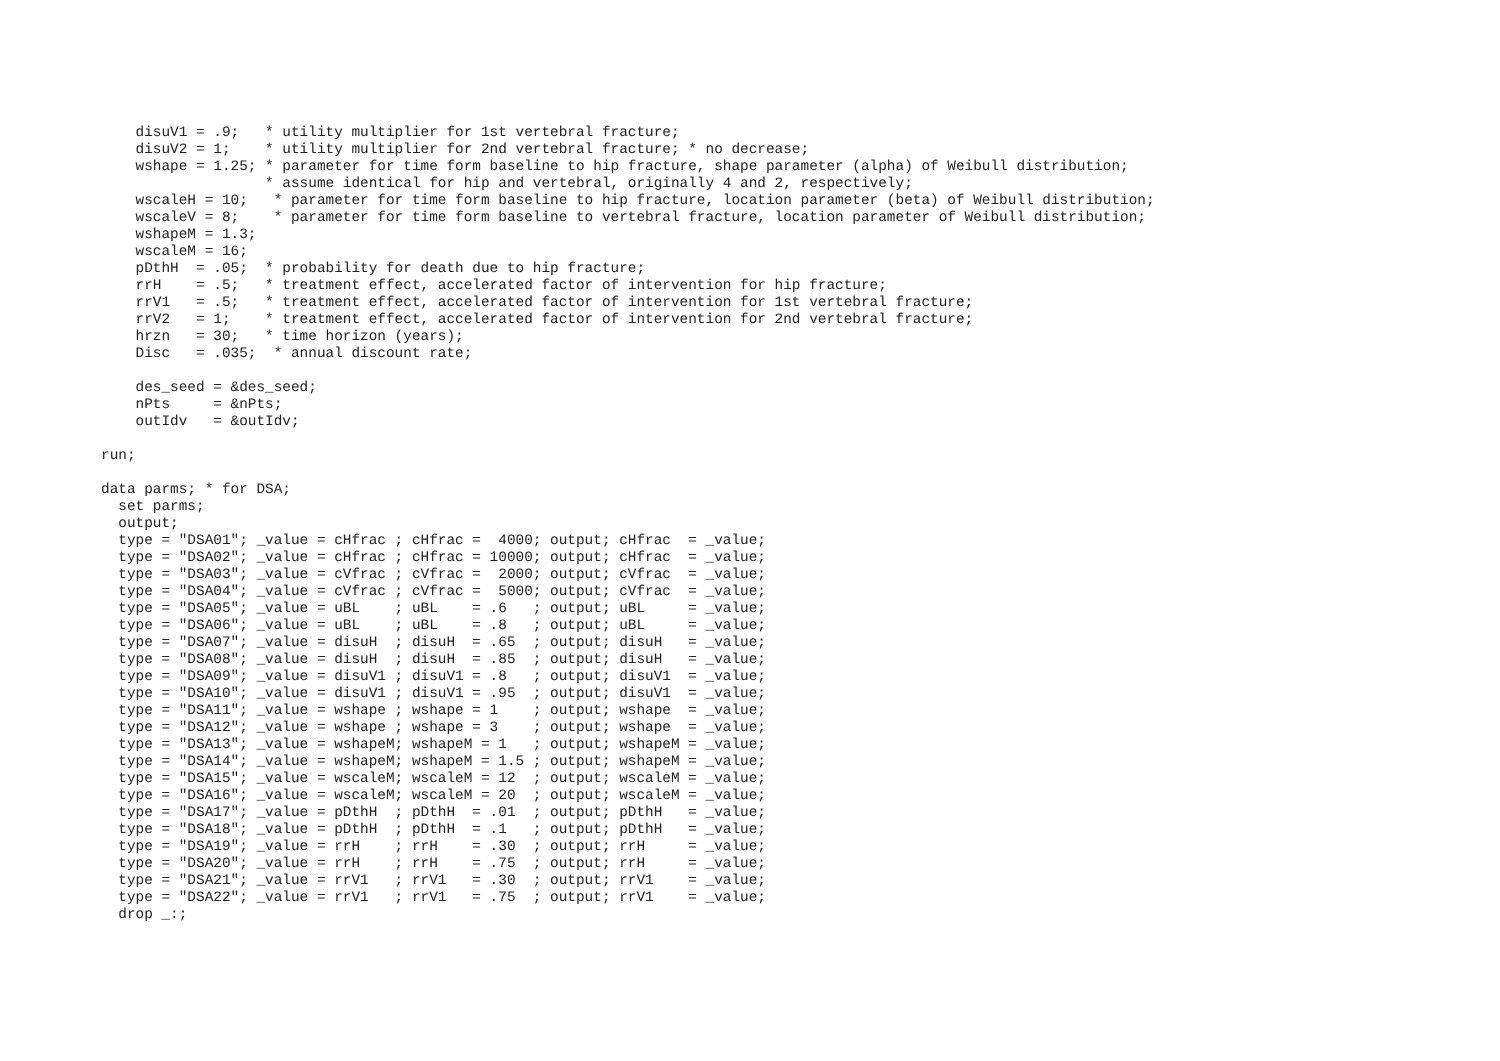disuV1 = .9;   * utility multiplier for 1st vertebral fracture;
    disuV2 = 1;    * utility multiplier for 2nd vertebral fracture; * no decrease;
    wshape = 1.25; * parameter for time form baseline to hip fracture, shape parameter (alpha) of Weibull distribution;
                   * assume identical for hip and vertebral, originally 4 and 2, respectively;
    wscaleH = 10;   * parameter for time form baseline to hip fracture, location parameter (beta) of Weibull distribution;
    wscaleV = 8;    * parameter for time form baseline to vertebral fracture, location parameter of Weibull distribution;
    wshapeM = 1.3;
    wscaleM = 16;
    pDthH  = .05;  * probability for death due to hip fracture;
    rrH    = .5;   * treatment effect, accelerated factor of intervention for hip fracture;
    rrV1   = .5;   * treatment effect, accelerated factor of intervention for 1st vertebral fracture;
    rrV2   = 1;    * treatment effect, accelerated factor of intervention for 2nd vertebral fracture;
    hrzn   = 30;   * time horizon (years);
    Disc   = .035;  * annual discount rate;

    des_seed = &des_seed;
    nPts     = &nPts;
    outIdv   = &outIdv;

run;

data parms; * for DSA;
  set parms;
  output;
  type = "DSA01"; _value = cHfrac ; cHfrac =  4000; output; cHfrac  = _value;
  type = "DSA02"; _value = cHfrac ; cHfrac = 10000; output; cHfrac  = _value;
  type = "DSA03"; _value = cVfrac ; cVfrac =  2000; output; cVfrac  = _value;
  type = "DSA04"; _value = cVfrac ; cVfrac =  5000; output; cVfrac  = _value;
  type = "DSA05"; _value = uBL    ; uBL    = .6   ; output; uBL     = _value;
  type = "DSA06"; _value = uBL    ; uBL    = .8   ; output; uBL     = _value;
  type = "DSA07"; _value = disuH  ; disuH  = .65  ; output; disuH   = _value;
  type = "DSA08"; _value = disuH  ; disuH  = .85  ; output; disuH   = _value;
  type = "DSA09"; _value = disuV1 ; disuV1 = .8   ; output; disuV1  = _value;
  type = "DSA10"; _value = disuV1 ; disuV1 = .95  ; output; disuV1  = _value;
  type = "DSA11"; _value = wshape ; wshape = 1    ; output; wshape  = _value;
  type = "DSA12"; _value = wshape ; wshape = 3    ; output; wshape  = _value;
  type = "DSA13"; _value = wshapeM; wshapeM = 1   ; output; wshapeM = _value;
  type = "DSA14"; _value = wshapeM; wshapeM = 1.5 ; output; wshapeM = _value;
  type = "DSA15"; _value = wscaleM; wscaleM = 12  ; output; wscaleM = _value;
  type = "DSA16"; _value = wscaleM; wscaleM = 20  ; output; wscaleM = _value;
  type = "DSA17"; _value = pDthH  ; pDthH  = .01  ; output; pDthH   = _value;
  type = "DSA18"; _value = pDthH  ; pDthH  = .1   ; output; pDthH   = _value;
  type = "DSA19"; _value = rrH    ; rrH    = .30  ; output; rrH     = _value;
  type = "DSA20"; _value = rrH    ; rrH    = .75  ; output; rrH     = _value;
  type = "DSA21"; _value = rrV1   ; rrV1   = .30  ; output; rrV1    = _value;
  type = "DSA22"; _value = rrV1   ; rrV1   = .75  ; output; rrV1    = _value;
  drop _:;